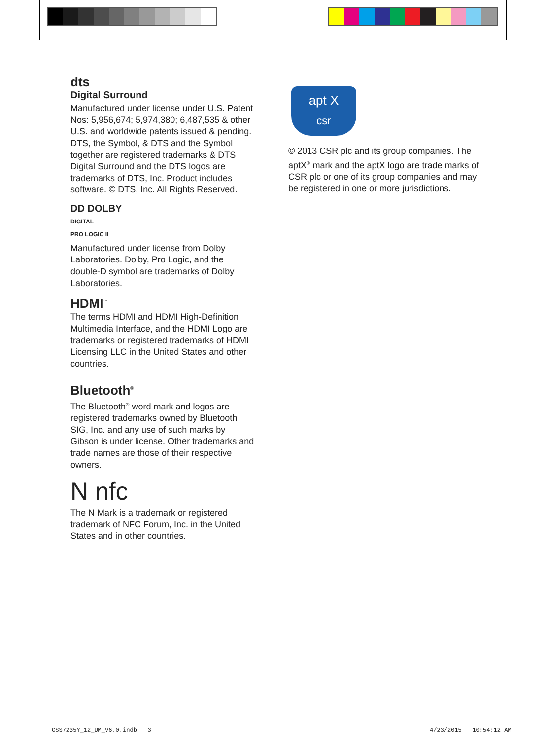dts
Digital Surround
Manufactured under license under U.S. Patent Nos: 5,956,674; 5,974,380; 6,487,535 & other U.S. and worldwide patents issued & pending. DTS, the Symbol, & DTS and the Symbol together are registered trademarks & DTS Digital Surround and the DTS logos are trademarks of DTS, Inc. Product includes software. © DTS, Inc. All Rights Reserved.
DD DOLBY
DIGITAL
PRO LOGIC II
Manufactured under license from Dolby Laboratories. Dolby, Pro Logic, and the double-D symbol are trademarks of Dolby Laboratories.
HDMI<sup>™</sup>
The terms HDMI and HDMI High-Definition Multimedia Interface, and the HDMI Logo are trademarks or registered trademarks of HDMI Licensing LLC in the United States and other countries.
Bluetooth<sup>®</sup>
The Bluetooth<sup>®</sup> word mark and logos are registered trademarks owned by Bluetooth SIG, Inc. and any use of such marks by Gibson is under license. Other trademarks and trade names are those of their respective owners.
N nfc
The N Mark is a trademark or registered trademark of NFC Forum, Inc. in the United States and in other countries.
apt X
csr
© 2013 CSR plc and its group companies. The aptX<sup>®</sup> mark and the aptX logo are trade marks of CSR plc or one of its group companies and may be registered in one or more jurisdictions.
CSS7235Y_12_UM_V6.0.indb 3 4/23/2015 10:54:12 AM